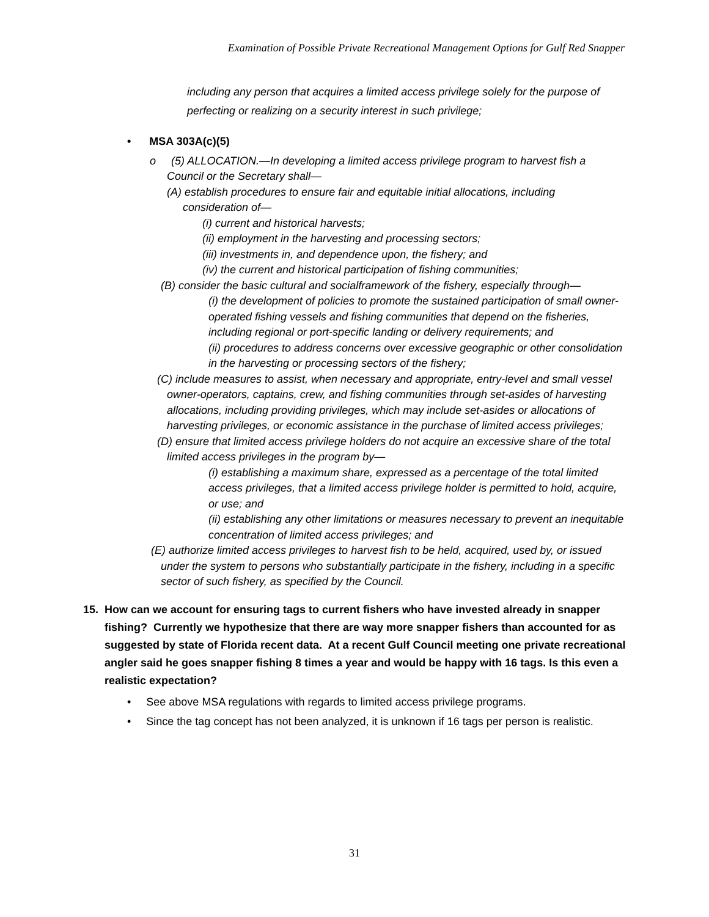Examination of Possible Private Recreational Management Options for Gulf Red Snapper
including any person that acquires a limited access privilege solely for the purpose of perfecting or realizing on a security interest in such privilege;
• MSA 303A(c)(5)
o (5) ALLOCATION.—In developing a limited access privilege program to harvest fish a
Council or the Secretary shall—
(A) establish procedures to ensure fair and equitable initial allocations, including
consideration of—
(i) current and historical harvests;
(ii) employment in the harvesting and processing sectors;
(iii) investments in, and dependence upon, the fishery; and
(iv) the current and historical participation of fishing communities;
(B) consider the basic cultural and socialframework of the fishery, especially through—
(i) the development of policies to promote the sustained participation of small owner-operated fishing vessels and fishing communities that depend on the fisheries, including regional or port-specific landing or delivery requirements; and
(ii) procedures to address concerns over excessive geographic or other consolidation in the harvesting or processing sectors of the fishery;
(C) include measures to assist, when necessary and appropriate, entry-level and small vessel owner-operators, captains, crew, and fishing communities through set-asides of harvesting allocations, including providing privileges, which may include set-asides or allocations of harvesting privileges, or economic assistance in the purchase of limited access privileges;
(D) ensure that limited access privilege holders do not acquire an excessive share of the total limited access privileges in the program by—
(i) establishing a maximum share, expressed as a percentage of the total limited access privileges, that a limited access privilege holder is permitted to hold, acquire, or use; and
(ii) establishing any other limitations or measures necessary to prevent an inequitable concentration of limited access privileges; and
(E) authorize limited access privileges to harvest fish to be held, acquired, used by, or issued under the system to persons who substantially participate in the fishery, including in a specific sector of such fishery, as specified by the Council.
15. How can we account for ensuring tags to current fishers who have invested already in snapper fishing? Currently we hypothesize that there are way more snapper fishers than accounted for as suggested by state of Florida recent data. At a recent Gulf Council meeting one private recreational angler said he goes snapper fishing 8 times a year and would be happy with 16 tags. Is this even a realistic expectation?
• See above MSA regulations with regards to limited access privilege programs.
• Since the tag concept has not been analyzed, it is unknown if 16 tags per person is realistic.
31